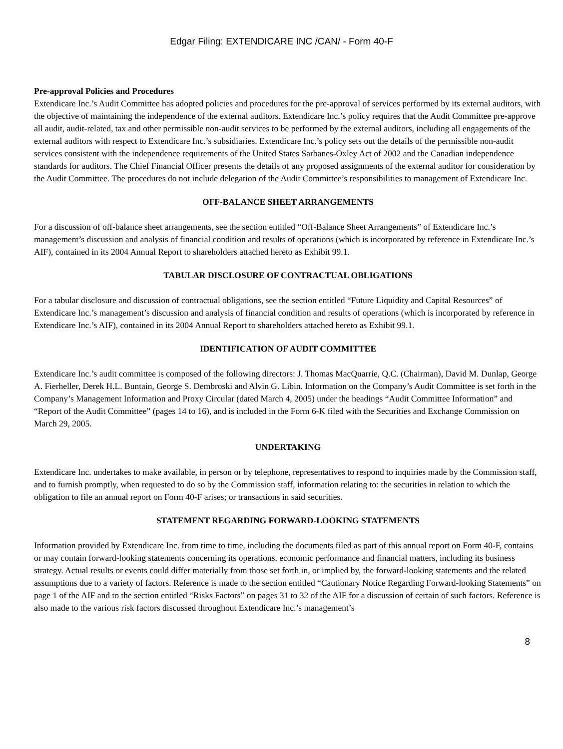Edgar Filing: EXTENDICARE INC /CAN/ - Form 40-F
Pre-approval Policies and Procedures
Extendicare Inc.’s Audit Committee has adopted policies and procedures for the pre-approval of services performed by its external auditors, with the objective of maintaining the independence of the external auditors. Extendicare Inc.’s policy requires that the Audit Committee pre-approve all audit, audit-related, tax and other permissible non-audit services to be performed by the external auditors, including all engagements of the external auditors with respect to Extendicare Inc.’s subsidiaries. Extendicare Inc.’s policy sets out the details of the permissible non-audit services consistent with the independence requirements of the United States Sarbanes-Oxley Act of 2002 and the Canadian independence standards for auditors. The Chief Financial Officer presents the details of any proposed assignments of the external auditor for consideration by the Audit Committee. The procedures do not include delegation of the Audit Committee’s responsibilities to management of Extendicare Inc.
OFF-BALANCE SHEET ARRANGEMENTS
For a discussion of off-balance sheet arrangements, see the section entitled “Off-Balance Sheet Arrangements” of Extendicare Inc.’s management’s discussion and analysis of financial condition and results of operations (which is incorporated by reference in Extendicare Inc.’s AIF), contained in its 2004 Annual Report to shareholders attached hereto as Exhibit 99.1.
TABULAR DISCLOSURE OF CONTRACTUAL OBLIGATIONS
For a tabular disclosure and discussion of contractual obligations, see the section entitled “Future Liquidity and Capital Resources” of Extendicare Inc.’s management’s discussion and analysis of financial condition and results of operations (which is incorporated by reference in Extendicare Inc.’s AIF), contained in its 2004 Annual Report to shareholders attached hereto as Exhibit 99.1.
IDENTIFICATION OF AUDIT COMMITTEE
Extendicare Inc.’s audit committee is composed of the following directors: J. Thomas MacQuarrie, Q.C. (Chairman), David M. Dunlap, George A. Fierheller, Derek H.L. Buntain, George S. Dembroski and Alvin G. Libin. Information on the Company’s Audit Committee is set forth in the Company’s Management Information and Proxy Circular (dated March 4, 2005) under the headings “Audit Committee Information” and “Report of the Audit Committee” (pages 14 to 16), and is included in the Form 6-K filed with the Securities and Exchange Commission on March 29, 2005.
UNDERTAKING
Extendicare Inc. undertakes to make available, in person or by telephone, representatives to respond to inquiries made by the Commission staff, and to furnish promptly, when requested to do so by the Commission staff, information relating to: the securities in relation to which the obligation to file an annual report on Form 40-F arises; or transactions in said securities.
STATEMENT REGARDING FORWARD-LOOKING STATEMENTS
Information provided by Extendicare Inc. from time to time, including the documents filed as part of this annual report on Form 40-F, contains or may contain forward-looking statements concerning its operations, economic performance and financial matters, including its business strategy. Actual results or events could differ materially from those set forth in, or implied by, the forward-looking statements and the related assumptions due to a variety of factors. Reference is made to the section entitled “Cautionary Notice Regarding Forward-looking Statements” on page 1 of the AIF and to the section entitled “Risks Factors” on pages 31 to 32 of the AIF for a discussion of certain of such factors. Reference is also made to the various risk factors discussed throughout Extendicare Inc.’s management’s
8